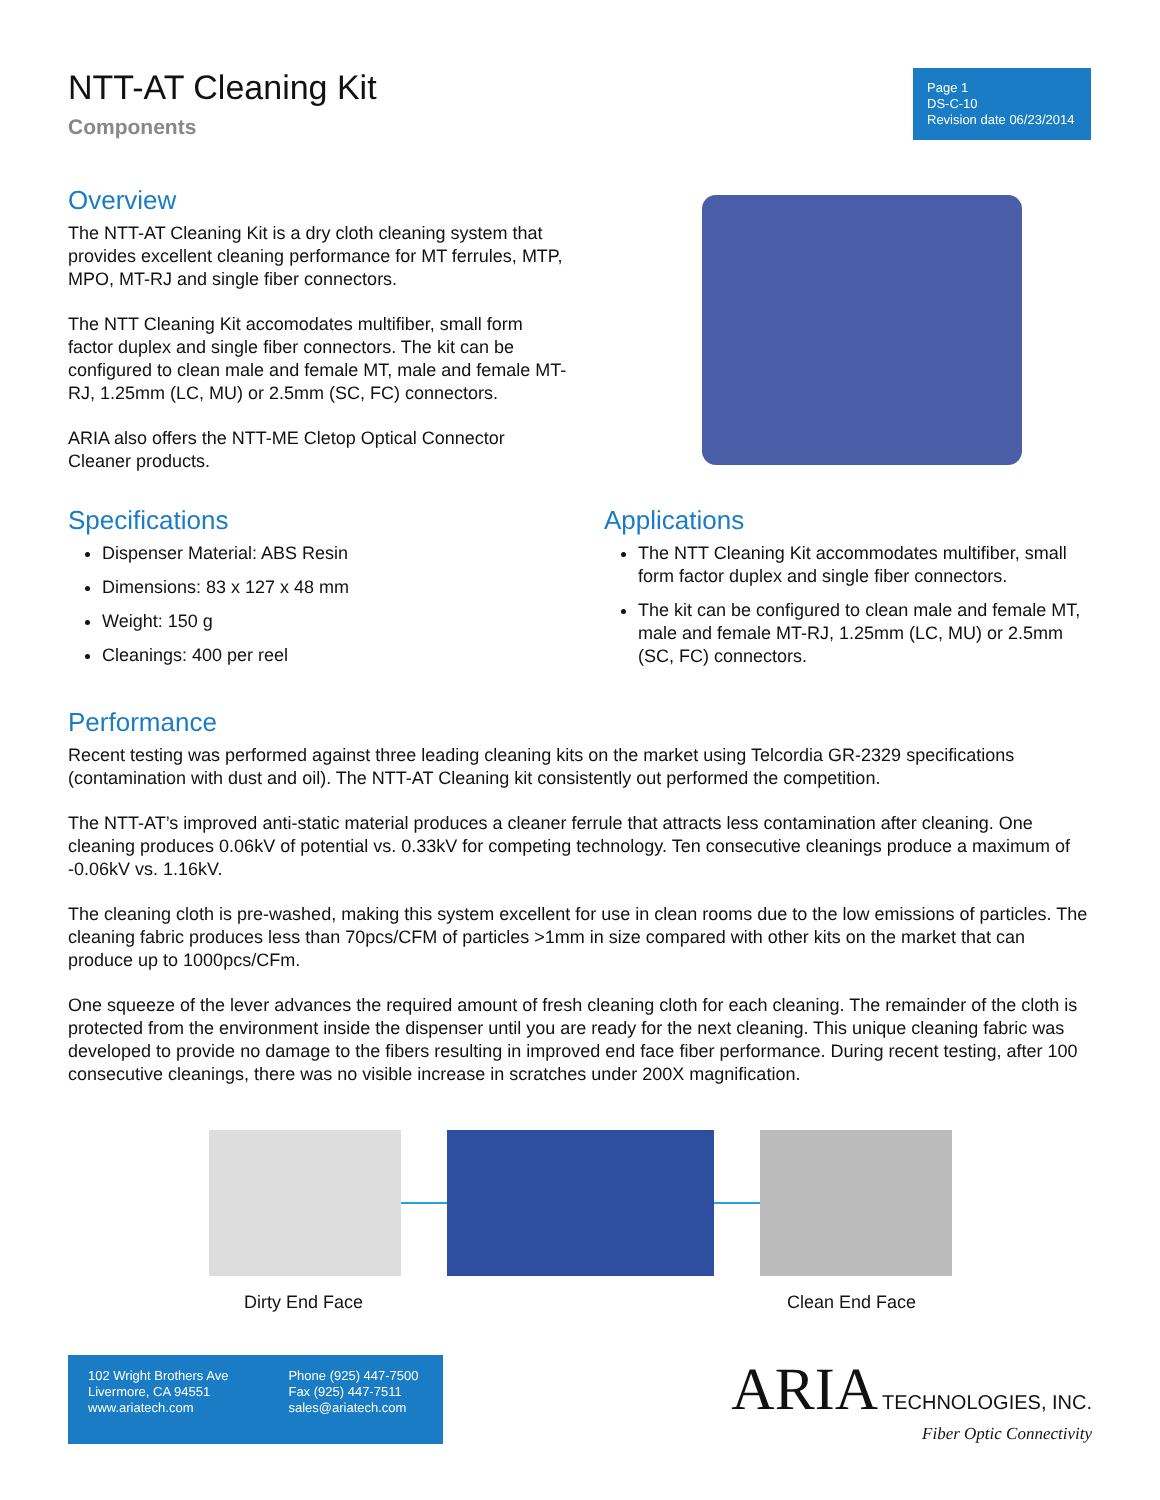NTT-AT Cleaning Kit
Components
Page 1
DS-C-10
Revision date 06/23/2014
Overview
The NTT-AT Cleaning Kit is a dry cloth cleaning system that provides excellent cleaning performance for MT ferrules, MTP, MPO, MT-RJ and single fiber connectors.
The NTT Cleaning Kit accomodates multifiber, small form factor duplex and single fiber connectors. The kit can be configured to clean male and female MT, male and female MT-RJ, 1.25mm (LC, MU) or 2.5mm (SC, FC) connectors.
ARIA also offers the NTT-ME Cletop Optical Connector Cleaner products.
Specifications
Dispenser Material: ABS Resin
Dimensions: 83 x 127 x 48 mm
Weight: 150 g
Cleanings: 400 per reel
Applications
The NTT Cleaning Kit accommodates multifiber, small form factor duplex and single fiber connectors.
The kit can be configured to clean male and female MT, male and female MT-RJ, 1.25mm (LC, MU) or 2.5mm (SC, FC) connectors.
Performance
Recent testing was performed against three leading cleaning kits on the market using Telcordia GR-2329 specifications (contamination with dust and oil). The NTT-AT Cleaning kit consistently out performed the competition.
The NTT-AT’s improved anti-static material produces a cleaner ferrule that attracts less contamination after cleaning. One cleaning produces 0.06kV of potential vs. 0.33kV for competing technology. Ten consecutive cleanings produce a maximum of -0.06kV vs. 1.16kV.
The cleaning cloth is pre-washed, making this system excellent for use in clean rooms due to the low emissions of particles. The cleaning fabric produces less than 70pcs/CFM of particles >1mm in size compared with other kits on the market that can produce up to 1000pcs/CFm.
One squeeze of the lever advances the required amount of fresh cleaning cloth for each cleaning. The remainder of the cloth is protected from the environment inside the dispenser until you are ready for the next cleaning. This unique cleaning fabric was developed to provide no damage to the fibers resulting in improved end face fiber performance. During recent testing, after 100 consecutive cleanings, there was no visible increase in scratches under 200X magnification.
Dirty End Face Clean End Face
102 Wright Brothers Ave
Livermore, CA 94551
www.ariatech.com
Phone (925) 447-7500
Fax (925) 447-7511
sales@ariatech.com
ARIA TECHNOLOGIES, INC.
Fiber Optic Connectivity